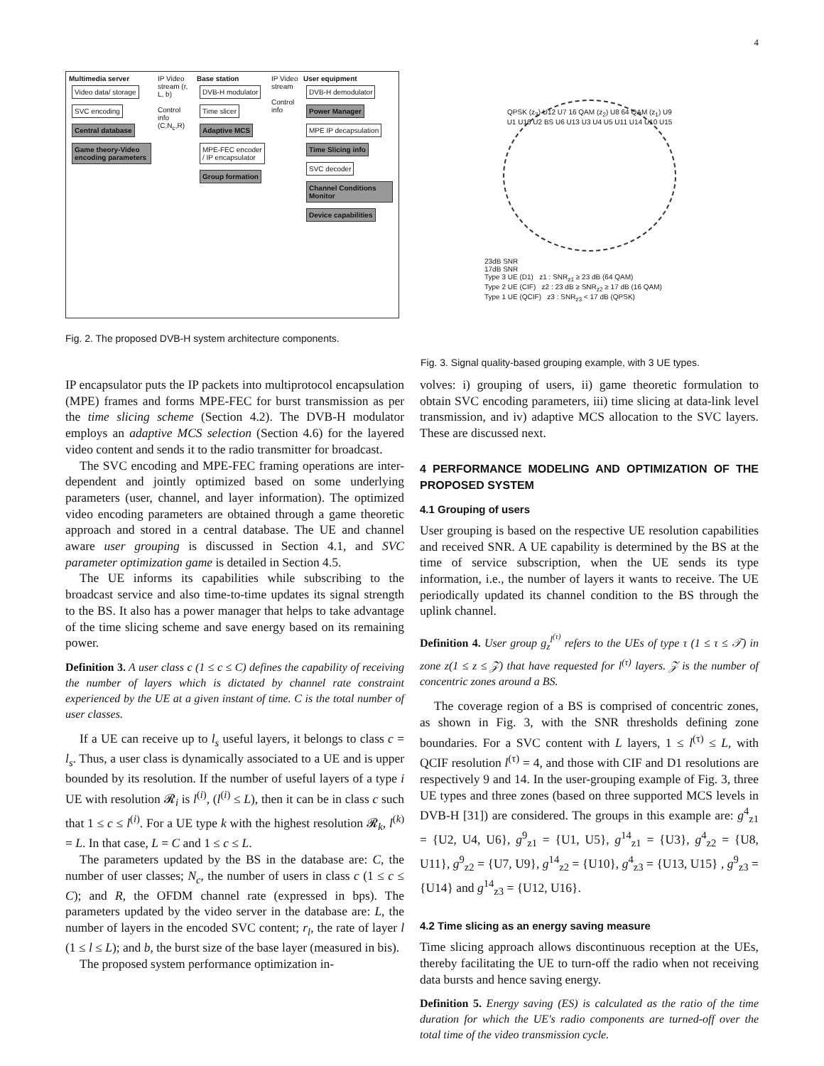4
Multimedia server
Video data/ storage
SVC encoding
Central database
Game theory-Video encoding parameters
IP Video stream (r, L, b)
Control info (C,N<sub>c</sub>,R)
Base station
DVB-H modulator
Time slicer
Adaptive MCS
MPE-FEC encoder / IP encapsulator
Group formation
IP Video stream
Control info
User equipment
DVB-H demodulator Power Manager
MPE IP decapsulation Time Slicing info
SVC decoder
Channel Conditions Monitor
Device capabilities
Fig. 2. The proposed DVB-H system architecture components.
QPSK (z<sub>3</sub>) U12 U7 16 QAM (z<sub>2</sub>) U8 64 QAM (z<sub>1</sub>) U9 U1 U16 U2 BS U6 U13 U3 U4 U5 U11 U14 U10 U15
23dB SNR
17dB SNR
Type 3 UE (D1) z1 : SNR<sub>z1</sub> ≥ 23 dB (64 QAM)
Type 2 UE (CIF) z2 : 23 dB ≥ SNR<sub>z2</sub> ≥ 17 dB (16 QAM)
Type 1 UE (QCIF) z3 : SNR<sub>z3</sub> < 17 dB (QPSK)
Fig. 3. Signal quality-based grouping example, with 3 UE types.
IP encapsulator puts the IP packets into multiprotocol encapsulation (MPE) frames and forms MPE-FEC for burst transmission as per the time slicing scheme (Section 4.2). The DVB-H modulator employs an adaptive MCS selection (Section 4.6) for the layered video content and sends it to the radio transmitter for broadcast.
The SVC encoding and MPE-FEC framing operations are inter-dependent and jointly optimized based on some underlying parameters (user, channel, and layer information). The optimized video encoding parameters are obtained through a game theoretic approach and stored in a central database. The UE and channel aware user grouping is discussed in Section 4.1, and SVC parameter optimization game is detailed in Section 4.5.
The UE informs its capabilities while subscribing to the broadcast service and also time-to-time updates its signal strength to the BS. It also has a power manager that helps to take advantage of the time slicing scheme and save energy based on its remaining power.
Definition 3. A user class c (1 ≤ c ≤ C) defines the capability of receiving the number of layers which is dictated by channel rate constraint experienced by the UE at a given instant of time. C is the total number of user classes.
If a UE can receive up to l<sub>s</sub> useful layers, it belongs to class c = l<sub>s</sub>. Thus, a user class is dynamically associated to a UE and is upper bounded by its resolution. If the number of useful layers of a type i UE with resolution 𝓡<sub>i</sub> is l<sup>(i)</sup>, (l<sup>(i)</sup> ≤ L), then it can be in class c such that 1 ≤ c ≤ l<sup>(i)</sup>. For a UE type k with the highest resolution 𝓡<sub>k</sub>, l<sup>(k)</sup> = L. In that case, L = C and 1 ≤ c ≤ L.
The parameters updated by the BS in the database are: C, the number of user classes; N<sub>c</sub>, the number of users in class c (1 ≤ c ≤ C); and R, the OFDM channel rate (expressed in bps). The parameters updated by the video server in the database are: L, the number of layers in the encoded SVC content; r<sub>l</sub>, the rate of layer l (1 ≤ l ≤ L); and b, the burst size of the base layer (measured in bis).
The proposed system performance optimization in-
volves: i) grouping of users, ii) game theoretic formulation to obtain SVC encoding parameters, iii) time slicing at data-link level transmission, and iv) adaptive MCS allocation to the SVC layers. These are discussed next.
4 PERFORMANCE MODELING AND OPTIMIZATION OF THE PROPOSED SYSTEM
4.1 Grouping of users
User grouping is based on the respective UE resolution capabilities and received SNR. A UE capability is determined by the BS at the time of service subscription, when the UE sends its type information, i.e., the number of layers it wants to receive. The UE periodically updated its channel condition to the BS through the uplink channel.
Definition 4. User group g<sub>z</sub><sup>l<sup>(τ)</sup></sup> refers to the UEs of type τ (1 ≤ τ ≤ 𝒯) in zone z(1 ≤ z ≤ 𝒵) that have requested for l<sup>(τ)</sup> layers. 𝒵 is the number of concentric zones around a BS.
The coverage region of a BS is comprised of concentric zones, as shown in Fig. 3, with the SNR thresholds defining zone boundaries. For a SVC content with L layers, 1 ≤ l<sup>(τ)</sup> ≤ L, with QCIF resolution l<sup>(τ)</sup> = 4, and those with CIF and D1 resolutions are respectively 9 and 14. In the user-grouping example of Fig. 3, three UE types and three zones (based on three supported MCS levels in DVB-H [31]) are considered. The groups in this example are: g<sup>4</sup><sub>z1</sub> = {U2, U4, U6}, g<sup>9</sup><sub>z1</sub> = {U1, U5}, g<sup>14</sup><sub>z1</sub> = {U3}, g<sup>4</sup><sub>z2</sub> = {U8, U11}, g<sup>9</sup><sub>z2</sub> = {U7, U9}, g<sup>14</sup><sub>z2</sub> = {U10}, g<sup>4</sup><sub>z3</sub> = {U13, U15} , g<sup>9</sup><sub>z3</sub> = {U14} and g<sup>14</sup><sub>z3</sub> = {U12, U16}.
4.2 Time slicing as an energy saving measure
Time slicing approach allows discontinuous reception at the UEs, thereby facilitating the UE to turn-off the radio when not receiving data bursts and hence saving energy.
Definition 5. Energy saving (ES) is calculated as the ratio of the time duration for which the UE's radio components are turned-off over the total time of the video transmission cycle.